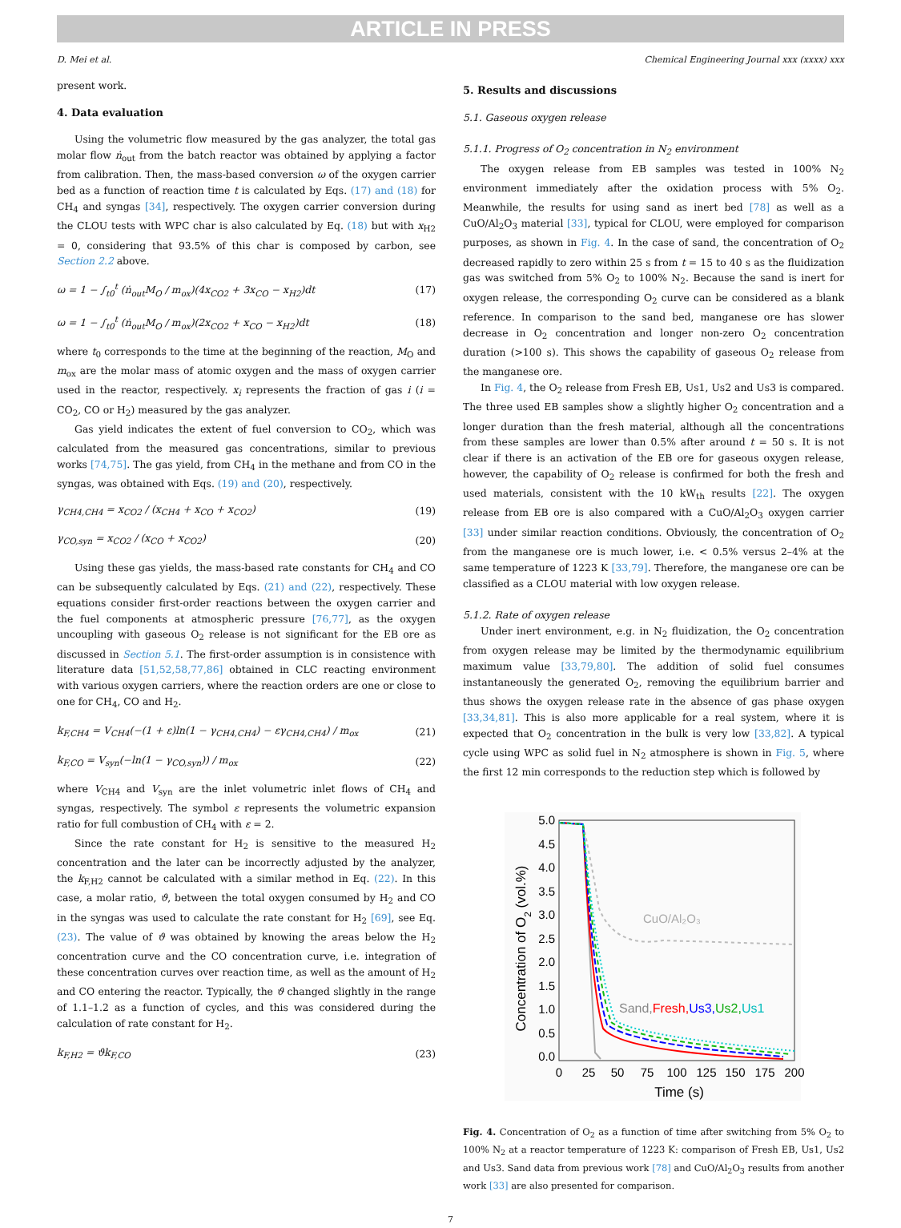ARTICLE IN PRESS
D. Mei et al. Chemical Engineering Journal xxx (xxxx) xxx
present work.
4. Data evaluation
Using the volumetric flow measured by the gas analyzer, the total gas molar flow ṅ<sub>out</sub> from the batch reactor was obtained by applying a factor from calibration. Then, the mass-based conversion ω of the oxygen carrier bed as a function of reaction time t is calculated by Eqs. (17) and (18) for CH<sub>4</sub> and syngas [34], respectively. The oxygen carrier conversion during the CLOU tests with WPC char is also calculated by Eq. (18) but with x<sub>H2</sub> = 0, considering that 93.5% of this char is composed by carbon, see Section 2.2 above.
ω = 1 − ∫<sub>t0</sub><sup>t</sup> (ṅ<sub>out</sub>M<sub>O</sub> / m<sub>ox</sub>)(4x<sub>CO2</sub> + 3x<sub>CO</sub> − x<sub>H2</sub>)dt (17)
ω = 1 − ∫<sub>t0</sub><sup>t</sup> (ṅ<sub>out</sub>M<sub>O</sub> / m<sub>ox</sub>)(2x<sub>CO2</sub> + x<sub>CO</sub> − x<sub>H2</sub>)dt (18)
where t<sub>0</sub> corresponds to the time at the beginning of the reaction, M<sub>O</sub> and m<sub>ox</sub> are the molar mass of atomic oxygen and the mass of oxygen carrier used in the reactor, respectively. x<sub>i</sub> represents the fraction of gas i (i = CO<sub>2</sub>, CO or H<sub>2</sub>) measured by the gas analyzer.
Gas yield indicates the extent of fuel conversion to CO<sub>2</sub>, which was calculated from the measured gas concentrations, similar to previous works [74,75]. The gas yield, from CH<sub>4</sub> in the methane and from CO in the syngas, was obtained with Eqs. (19) and (20), respectively.
γ<sub>CH4,CH4</sub> = x<sub>CO2</sub> / (x<sub>CH4</sub> + x<sub>CO</sub> + x<sub>CO2</sub>) (19)
γ<sub>CO,syn</sub> = x<sub>CO2</sub> / (x<sub>CO</sub> + x<sub>CO2</sub>) (20)
Using these gas yields, the mass-based rate constants for CH<sub>4</sub> and CO can be subsequently calculated by Eqs. (21) and (22), respectively. These equations consider first-order reactions between the oxygen carrier and the fuel components at atmospheric pressure [76,77], as the oxygen uncoupling with gaseous O<sub>2</sub> release is not significant for the EB ore as discussed in Section 5.1. The first-order assumption is in consistence with literature data [51,52,58,77,86] obtained in CLC reacting environment with various oxygen carriers, where the reaction orders are one or close to one for CH<sub>4</sub>, CO and H<sub>2</sub>.
k<sub>F,CH4</sub> = V<sub>CH4</sub>(−(1 + ε)ln(1 − γ<sub>CH4,CH4</sub>) − εγ<sub>CH4,CH4</sub>) / m<sub>ox</sub> (21)
k<sub>F,CO</sub> = V<sub>syn</sub>(−ln(1 − γ<sub>CO,syn</sub>)) / m<sub>ox</sub> (22)
where V<sub>CH4</sub> and V<sub>syn</sub> are the inlet volumetric inlet flows of CH<sub>4</sub> and syngas, respectively. The symbol ε represents the volumetric expansion ratio for full combustion of CH<sub>4</sub> with ε = 2.
Since the rate constant for H<sub>2</sub> is sensitive to the measured H<sub>2</sub> concentration and the later can be incorrectly adjusted by the analyzer, the k<sub>F,H2</sub> cannot be calculated with a similar method in Eq. (22). In this case, a molar ratio, ϑ, between the total oxygen consumed by H<sub>2</sub> and CO in the syngas was used to calculate the rate constant for H<sub>2</sub> [69], see Eq. (23). The value of ϑ was obtained by knowing the areas below the H<sub>2</sub> concentration curve and the CO concentration curve, i.e. integration of these concentration curves over reaction time, as well as the amount of H<sub>2</sub> and CO entering the reactor. Typically, the ϑ changed slightly in the range of 1.1–1.2 as a function of cycles, and this was considered during the calculation of rate constant for H<sub>2</sub>.
k<sub>F,H2</sub> = ϑk<sub>F,CO</sub> (23)
5. Results and discussions
5.1. Gaseous oxygen release
5.1.1. Progress of O<sub>2</sub> concentration in N<sub>2</sub> environment
The oxygen release from EB samples was tested in 100% N<sub>2</sub> environment immediately after the oxidation process with 5% O<sub>2</sub>. Meanwhile, the results for using sand as inert bed [78] as well as a CuO/Al<sub>2</sub>O<sub>3</sub> material [33], typical for CLOU, were employed for comparison purposes, as shown in Fig. 4. In the case of sand, the concentration of O<sub>2</sub> decreased rapidly to zero within 25 s from t = 15 to 40 s as the fluidization gas was switched from 5% O<sub>2</sub> to 100% N<sub>2</sub>. Because the sand is inert for oxygen release, the corresponding O<sub>2</sub> curve can be considered as a blank reference. In comparison to the sand bed, manganese ore has slower decrease in O<sub>2</sub> concentration and longer non-zero O<sub>2</sub> concentration duration (>100 s). This shows the capability of gaseous O<sub>2</sub> release from the manganese ore.
In Fig. 4, the O<sub>2</sub> release from Fresh EB, Us1, Us2 and Us3 is compared. The three used EB samples show a slightly higher O<sub>2</sub> concentration and a longer duration than the fresh material, although all the concentrations from these samples are lower than 0.5% after around t = 50 s. It is not clear if there is an activation of the EB ore for gaseous oxygen release, however, the capability of O<sub>2</sub> release is confirmed for both the fresh and used materials, consistent with the 10 kW<sub>th</sub> results [22]. The oxygen release from EB ore is also compared with a CuO/Al<sub>2</sub>O<sub>3</sub> oxygen carrier [33] under similar reaction conditions. Obviously, the concentration of O<sub>2</sub> from the manganese ore is much lower, i.e. < 0.5% versus 2–4% at the same temperature of 1223 K [33,79]. Therefore, the manganese ore can be classified as a CLOU material with low oxygen release.
5.1.2. Rate of oxygen release
Under inert environment, e.g. in N<sub>2</sub> fluidization, the O<sub>2</sub> concentration from oxygen release may be limited by the thermodynamic equilibrium maximum value [33,79,80]. The addition of solid fuel consumes instantaneously the generated O<sub>2</sub>, removing the equilibrium barrier and thus shows the oxygen release rate in the absence of gas phase oxygen [33,34,81]. This is also more applicable for a real system, where it is expected that O<sub>2</sub> concentration in the bulk is very low [33,82]. A typical cycle using WPC as solid fuel in N<sub>2</sub> atmosphere is shown in Fig. 5, where the first 12 min corresponds to the reduction step which is followed by
5.0
4.5
4.0
3.5
3.0
2.5
2.0
1.5
1.0
0.5
0.0
0
25
50
75
100
125
150
175
200
Time (s)
Concentration of O2 (vol.%)
CuO/Al₂O₃
Sand,Fresh,Us3,Us2,Us1
Fig. 4. Concentration of O<sub>2</sub> as a function of time after switching from 5% O<sub>2</sub> to 100% N<sub>2</sub> at a reactor temperature of 1223 K: comparison of Fresh EB, Us1, Us2 and Us3. Sand data from previous work [78] and CuO/Al<sub>2</sub>O<sub>3</sub> results from another work [33] are also presented for comparison.
7